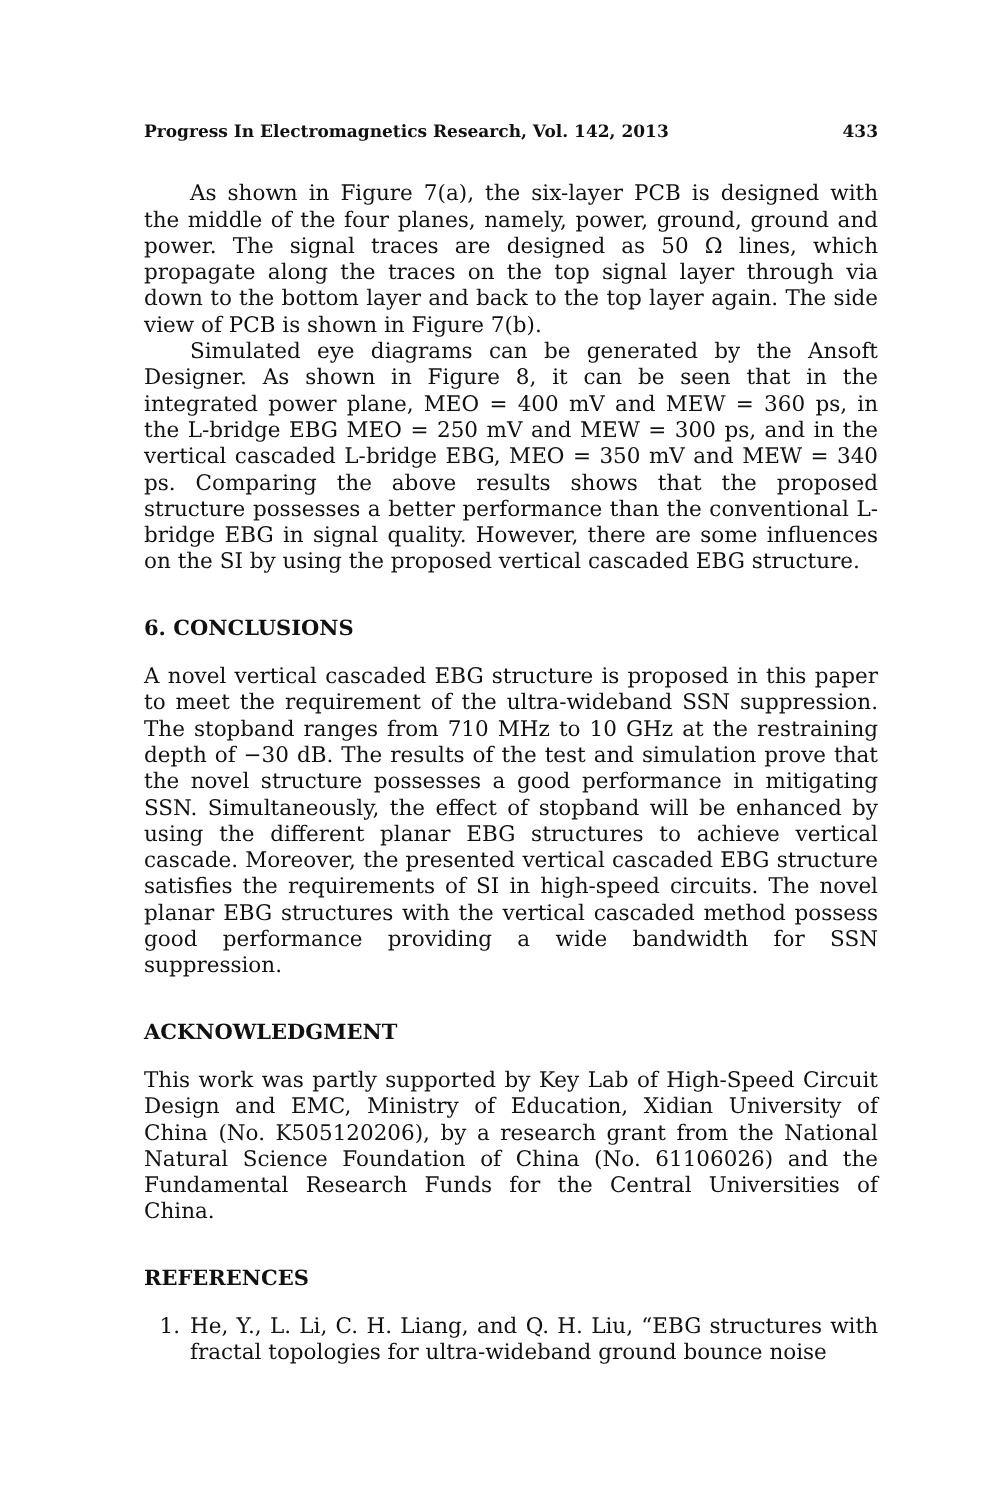Progress In Electromagnetics Research, Vol. 142, 2013 433
As shown in Figure 7(a), the six-layer PCB is designed with the middle of the four planes, namely, power, ground, ground and power. The signal traces are designed as 50 Ω lines, which propagate along the traces on the top signal layer through via down to the bottom layer and back to the top layer again. The side view of PCB is shown in Figure 7(b).
Simulated eye diagrams can be generated by the Ansoft Designer. As shown in Figure 8, it can be seen that in the integrated power plane, MEO = 400 mV and MEW = 360 ps, in the L-bridge EBG MEO = 250 mV and MEW = 300 ps, and in the vertical cascaded L-bridge EBG, MEO = 350 mV and MEW = 340 ps. Comparing the above results shows that the proposed structure possesses a better performance than the conventional L-bridge EBG in signal quality. However, there are some influences on the SI by using the proposed vertical cascaded EBG structure.
6. CONCLUSIONS
A novel vertical cascaded EBG structure is proposed in this paper to meet the requirement of the ultra-wideband SSN suppression. The stopband ranges from 710 MHz to 10 GHz at the restraining depth of −30 dB. The results of the test and simulation prove that the novel structure possesses a good performance in mitigating SSN. Simultaneously, the effect of stopband will be enhanced by using the different planar EBG structures to achieve vertical cascade. Moreover, the presented vertical cascaded EBG structure satisfies the requirements of SI in high-speed circuits. The novel planar EBG structures with the vertical cascaded method possess good performance providing a wide bandwidth for SSN suppression.
ACKNOWLEDGMENT
This work was partly supported by Key Lab of High-Speed Circuit Design and EMC, Ministry of Education, Xidian University of China (No. K505120206), by a research grant from the National Natural Science Foundation of China (No. 61106026) and the Fundamental Research Funds for the Central Universities of China.
REFERENCES
1. He, Y., L. Li, C. H. Liang, and Q. H. Liu, “EBG structures with fractal topologies for ultra-wideband ground bounce noise